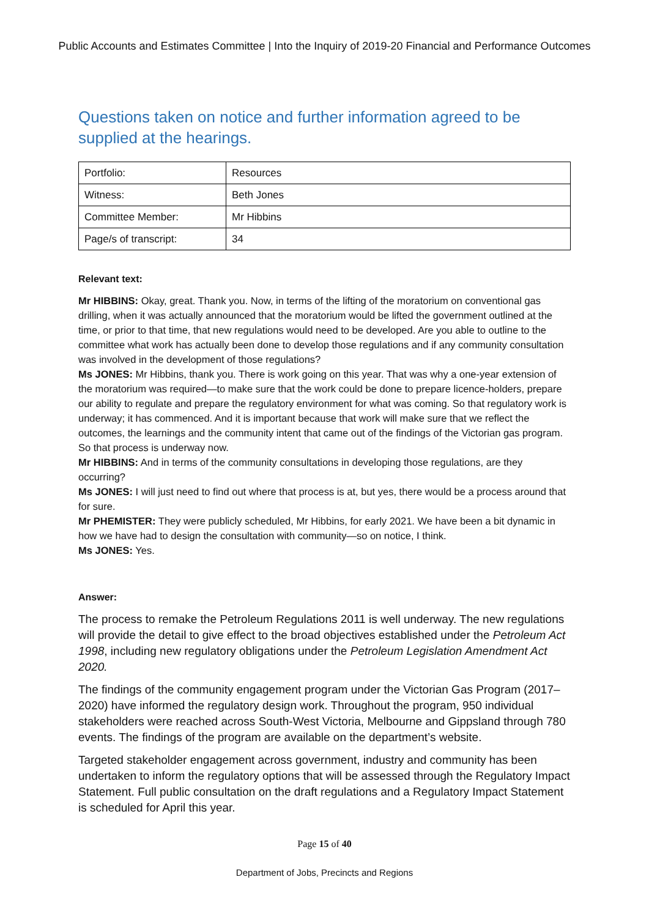Public Accounts and Estimates Committee | Into the Inquiry of 2019-20 Financial and Performance Outcomes
Questions taken on notice and further information agreed to be supplied at the hearings.
| Portfolio: | Resources |
| Witness: | Beth Jones |
| Committee Member: | Mr Hibbins |
| Page/s of transcript: | 34 |
Relevant text:
Mr HIBBINS: Okay, great. Thank you. Now, in terms of the lifting of the moratorium on conventional gas drilling, when it was actually announced that the moratorium would be lifted the government outlined at the time, or prior to that time, that new regulations would need to be developed. Are you able to outline to the committee what work has actually been done to develop those regulations and if any community consultation was involved in the development of those regulations?
Ms JONES: Mr Hibbins, thank you. There is work going on this year. That was why a one-year extension of the moratorium was required—to make sure that the work could be done to prepare licence-holders, prepare our ability to regulate and prepare the regulatory environment for what was coming. So that regulatory work is underway; it has commenced. And it is important because that work will make sure that we reflect the outcomes, the learnings and the community intent that came out of the findings of the Victorian gas program. So that process is underway now.
Mr HIBBINS: And in terms of the community consultations in developing those regulations, are they occurring?
Ms JONES: I will just need to find out where that process is at, but yes, there would be a process around that for sure.
Mr PHEMISTER: They were publicly scheduled, Mr Hibbins, for early 2021. We have been a bit dynamic in how we have had to design the consultation with community—so on notice, I think.
Ms JONES: Yes.
Answer:
The process to remake the Petroleum Regulations 2011 is well underway. The new regulations will provide the detail to give effect to the broad objectives established under the Petroleum Act 1998, including new regulatory obligations under the Petroleum Legislation Amendment Act 2020.
The findings of the community engagement program under the Victorian Gas Program (2017–2020) have informed the regulatory design work. Throughout the program, 950 individual stakeholders were reached across South-West Victoria, Melbourne and Gippsland through 780 events. The findings of the program are available on the department’s website.
Targeted stakeholder engagement across government, industry and community has been undertaken to inform the regulatory options that will be assessed through the Regulatory Impact Statement. Full public consultation on the draft regulations and a Regulatory Impact Statement is scheduled for April this year.
Page 15 of 40
Department of Jobs, Precincts and Regions